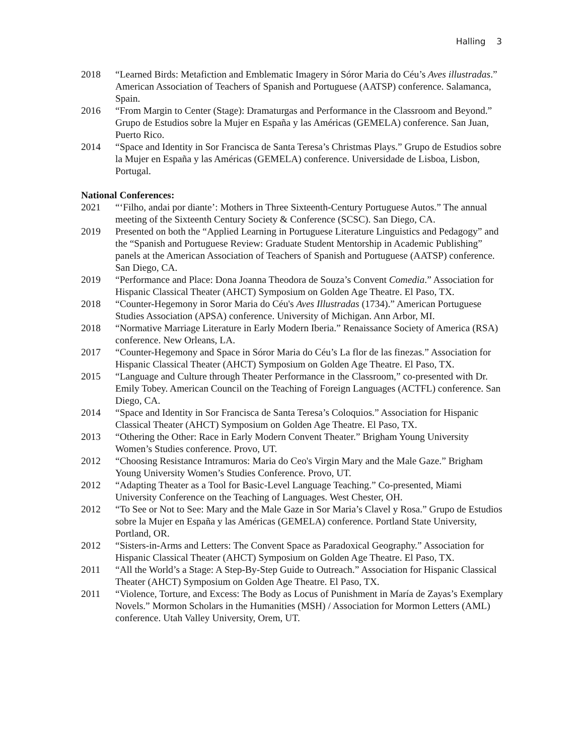Halling 3
2018 “Learned Birds: Metafiction and Emblematic Imagery in Sóror Maria do Céu’s Aves illustradas.” American Association of Teachers of Spanish and Portuguese (AATSP) conference. Salamanca, Spain.
2016 “From Margin to Center (Stage): Dramaturgas and Performance in the Classroom and Beyond.” Grupo de Estudios sobre la Mujer en España y las Américas (GEMELA) conference. San Juan, Puerto Rico.
2014 “Space and Identity in Sor Francisca de Santa Teresa’s Christmas Plays.” Grupo de Estudios sobre la Mujer en España y las Américas (GEMELA) conference. Universidade de Lisboa, Lisbon, Portugal.
National Conferences:
2021 “‘Filho, andai por diante’: Mothers in Three Sixteenth-Century Portuguese Autos.” The annual meeting of the Sixteenth Century Society & Conference (SCSC). San Diego, CA.
2019 Presented on both the “Applied Learning in Portuguese Literature Linguistics and Pedagogy” and the “Spanish and Portuguese Review: Graduate Student Mentorship in Academic Publishing” panels at the American Association of Teachers of Spanish and Portuguese (AATSP) conference. San Diego, CA.
2019 “Performance and Place: Dona Joanna Theodora de Souza’s Convent Comedia.” Association for Hispanic Classical Theater (AHCT) Symposium on Golden Age Theatre. El Paso, TX.
2018 “Counter-Hegemony in Soror Maria do Céu's Aves Illustradas (1734).” American Portuguese Studies Association (APSA) conference. University of Michigan. Ann Arbor, MI.
2018 “Normative Marriage Literature in Early Modern Iberia.” Renaissance Society of America (RSA) conference. New Orleans, LA.
2017 “Counter-Hegemony and Space in Sóror Maria do Céu’s La flor de las finezas.” Association for Hispanic Classical Theater (AHCT) Symposium on Golden Age Theatre. El Paso, TX.
2015 “Language and Culture through Theater Performance in the Classroom,” co-presented with Dr. Emily Tobey. American Council on the Teaching of Foreign Languages (ACTFL) conference. San Diego, CA.
2014 “Space and Identity in Sor Francisca de Santa Teresa’s Coloquios.” Association for Hispanic Classical Theater (AHCT) Symposium on Golden Age Theatre. El Paso, TX.
2013 “Othering the Other: Race in Early Modern Convent Theater.” Brigham Young University Women’s Studies conference. Provo, UT.
2012 “Choosing Resistance Intramuros: Maria do Ceo's Virgin Mary and the Male Gaze.” Brigham Young University Women’s Studies Conference. Provo, UT.
2012 “Adapting Theater as a Tool for Basic-Level Language Teaching.” Co-presented, Miami University Conference on the Teaching of Languages. West Chester, OH.
2012 “To See or Not to See: Mary and the Male Gaze in Sor Maria’s Clavel y Rosa.” Grupo de Estudios sobre la Mujer en España y las Américas (GEMELA) conference. Portland State University, Portland, OR.
2012 “Sisters-in-Arms and Letters: The Convent Space as Paradoxical Geography.” Association for Hispanic Classical Theater (AHCT) Symposium on Golden Age Theatre. El Paso, TX.
2011 “All the World’s a Stage: A Step-By-Step Guide to Outreach.” Association for Hispanic Classical Theater (AHCT) Symposium on Golden Age Theatre. El Paso, TX.
2011 “Violence, Torture, and Excess: The Body as Locus of Punishment in María de Zayas’s Exemplary Novels.” Mormon Scholars in the Humanities (MSH) / Association for Mormon Letters (AML) conference. Utah Valley University, Orem, UT.